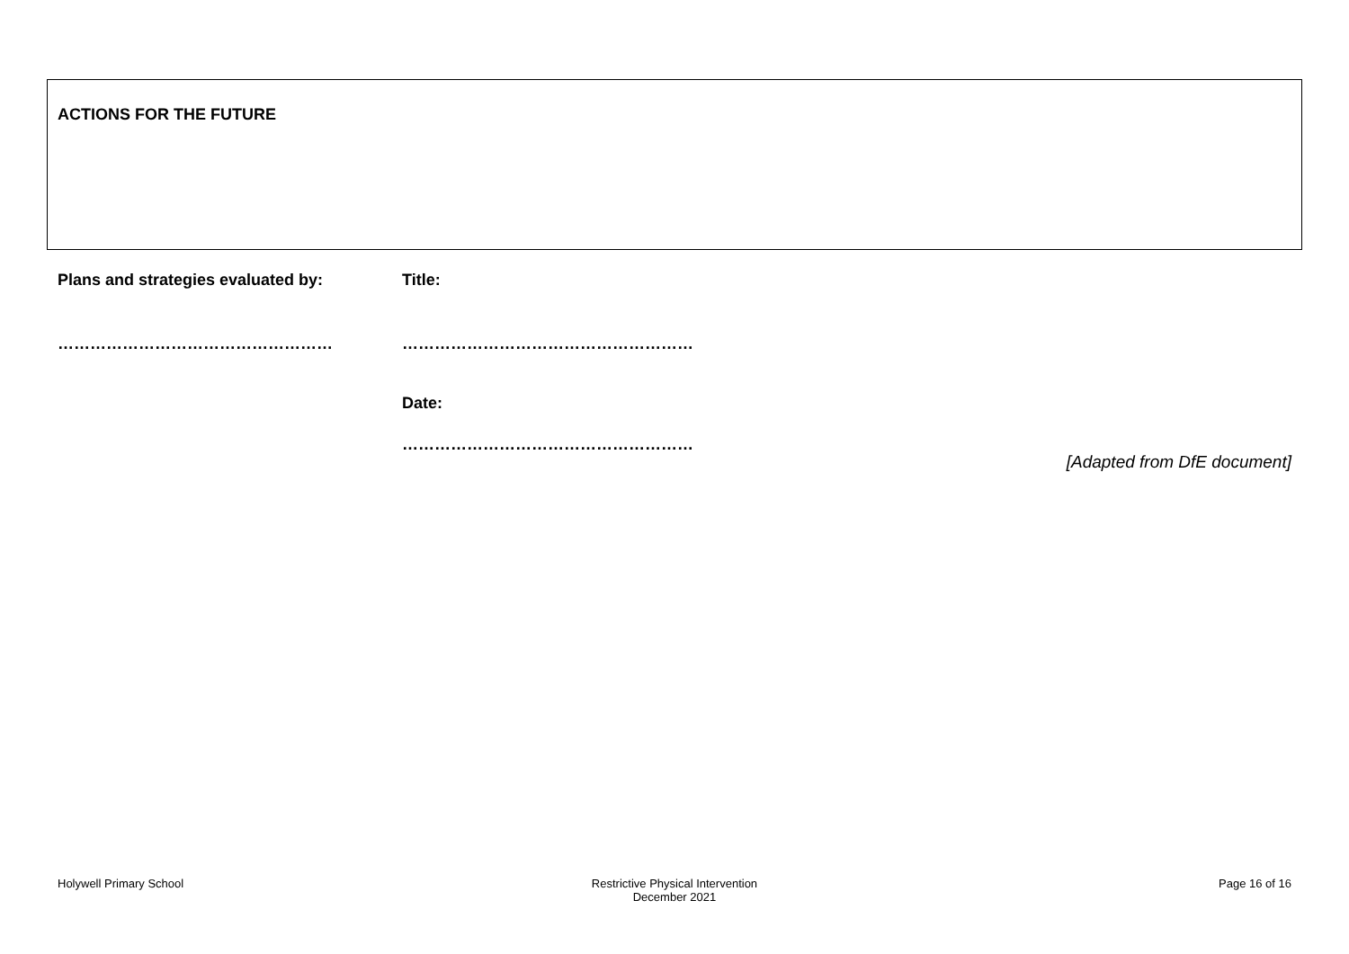ACTIONS FOR THE FUTURE
Plans and strategies evaluated by: Title:
…………………………………………… ………………………………………………
Date:
………………………………………………
[Adapted from DfE document]
Holywell Primary School Restrictive Physical Intervention
December 2021
Page 16 of 16